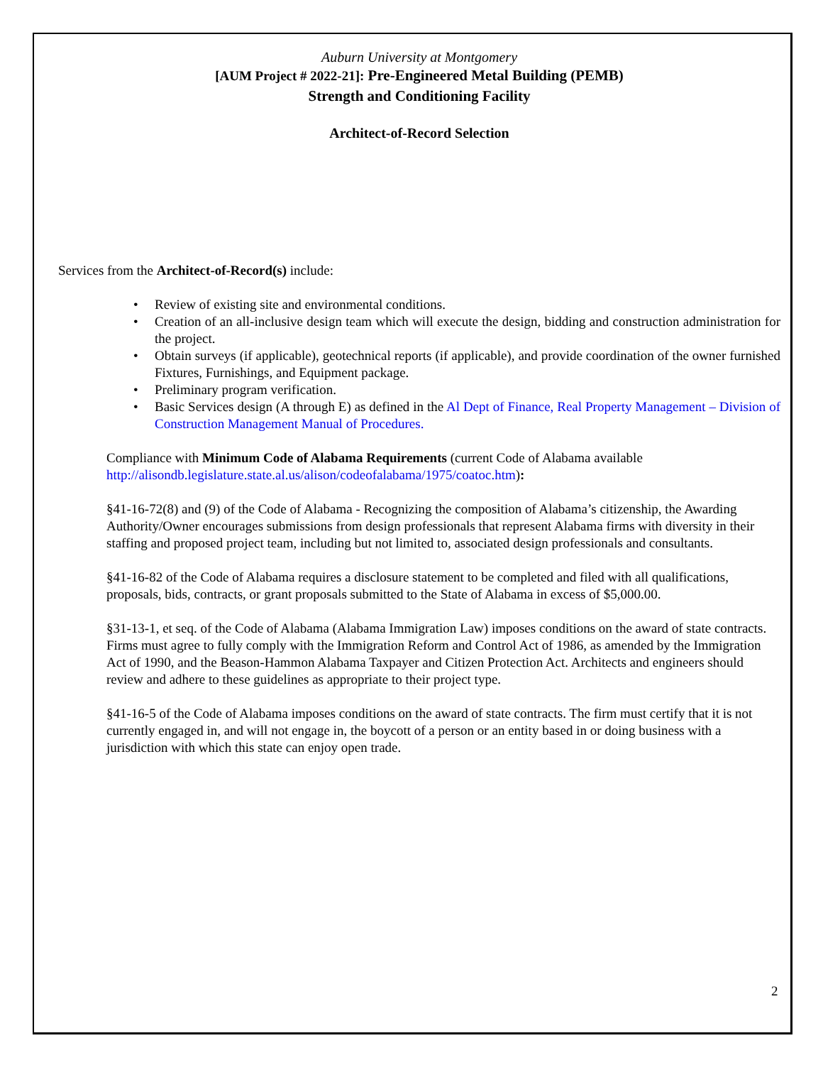Auburn University at Montgomery
[AUM Project # 2022-21]: Pre-Engineered Metal Building (PEMB)
Strength and Conditioning Facility
Architect-of-Record Selection
Services from the Architect-of-Record(s) include:
• Review of existing site and environmental conditions.
• Creation of an all-inclusive design team which will execute the design, bidding and construction administration for the project.
• Obtain surveys (if applicable), geotechnical reports (if applicable), and provide coordination of the owner furnished Fixtures, Furnishings, and Equipment package.
• Preliminary program verification.
• Basic Services design (A through E) as defined in the Al Dept of Finance, Real Property Management – Division of Construction Management Manual of Procedures.
Compliance with Minimum Code of Alabama Requirements (current Code of Alabama available http://alisondb.legislature.state.al.us/alison/codeofalabama/1975/coatoc.htm):
§41-16-72(8) and (9) of the Code of Alabama - Recognizing the composition of Alabama’s citizenship, the Awarding Authority/Owner encourages submissions from design professionals that represent Alabama firms with diversity in their staffing and proposed project team, including but not limited to, associated design professionals and consultants.
§41-16-82 of the Code of Alabama requires a disclosure statement to be completed and filed with all qualifications, proposals, bids, contracts, or grant proposals submitted to the State of Alabama in excess of $5,000.00.
§31-13-1, et seq. of the Code of Alabama (Alabama Immigration Law) imposes conditions on the award of state contracts. Firms must agree to fully comply with the Immigration Reform and Control Act of 1986, as amended by the Immigration Act of 1990, and the Beason-Hammon Alabama Taxpayer and Citizen Protection Act. Architects and engineers should review and adhere to these guidelines as appropriate to their project type.
§41-16-5 of the Code of Alabama imposes conditions on the award of state contracts. The firm must certify that it is not currently engaged in, and will not engage in, the boycott of a person or an entity based in or doing business with a jurisdiction with which this state can enjoy open trade.
2